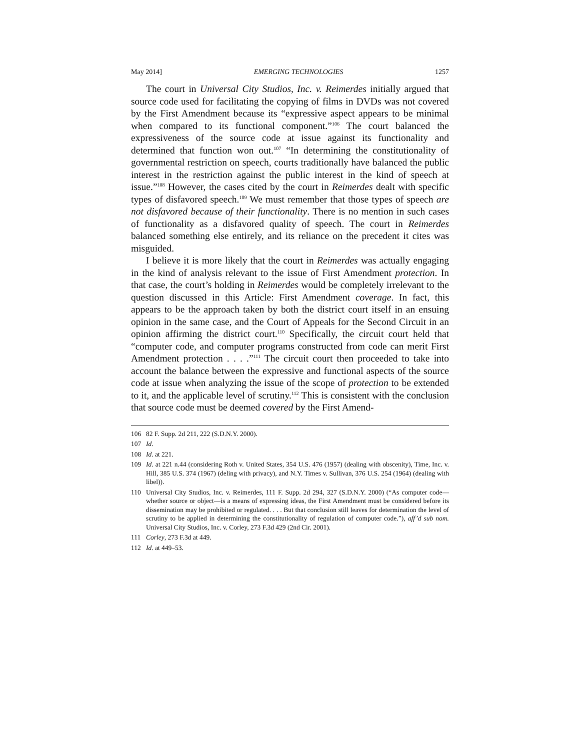May 2014] EMERGING TECHNOLOGIES 1257
The court in Universal City Studios, Inc. v. Reimerdes initially argued that source code used for facilitating the copying of films in DVDs was not covered by the First Amendment because its “expressive aspect appears to be minimal when compared to its functional component.”<sup>106</sup> The court balanced the expressiveness of the source code at issue against its functionality and determined that function won out.<sup>107</sup> “In determining the constitutionality of governmental restriction on speech, courts traditionally have balanced the public interest in the restriction against the public interest in the kind of speech at issue.”<sup>108</sup> However, the cases cited by the court in Reimerdes dealt with specific types of disfavored speech.<sup>109</sup> We must remember that those types of speech are not disfavored because of their functionality. There is no mention in such cases of functionality as a disfavored quality of speech. The court in Reimerdes balanced something else entirely, and its reliance on the precedent it cites was misguided.
I believe it is more likely that the court in Reimerdes was actually engaging in the kind of analysis relevant to the issue of First Amendment protection. In that case, the court’s holding in Reimerdes would be completely irrelevant to the question discussed in this Article: First Amendment coverage. In fact, this appears to be the approach taken by both the district court itself in an ensuing opinion in the same case, and the Court of Appeals for the Second Circuit in an opinion affirming the district court.<sup>110</sup> Specifically, the circuit court held that “computer code, and computer programs constructed from code can merit First Amendment protection . . . .”<sup>111</sup> The circuit court then proceeded to take into account the balance between the expressive and functional aspects of the source code at issue when analyzing the issue of the scope of protection to be extended to it, and the applicable level of scrutiny.<sup>112</sup> This is consistent with the conclusion that source code must be deemed covered by the First Amend-
106 82 F. Supp. 2d 211, 222 (S.D.N.Y. 2000).
107 Id.
108 Id. at 221.
109 Id. at 221 n.44 (considering Roth v. United States, 354 U.S. 476 (1957) (dealing with obscenity), Time, Inc. v. Hill, 385 U.S. 374 (1967) (deling with privacy), and N.Y. Times v. Sullivan, 376 U.S. 254 (1964) (dealing with libel)).
110 Universal City Studios, Inc. v. Reimerdes, 111 F. Supp. 2d 294, 327 (S.D.N.Y. 2000) (“As computer code—whether source or object—is a means of expressing ideas, the First Amendment must be considered before its dissemination may be prohibited or regulated. . . . But that conclusion still leaves for determination the level of scrutiny to be applied in determining the constitutionality of regulation of computer code.”), aff’d sub nom. Universal City Studios, Inc. v. Corley, 273 F.3d 429 (2nd Cir. 2001).
111 Corley, 273 F.3d at 449.
112 Id. at 449–53.